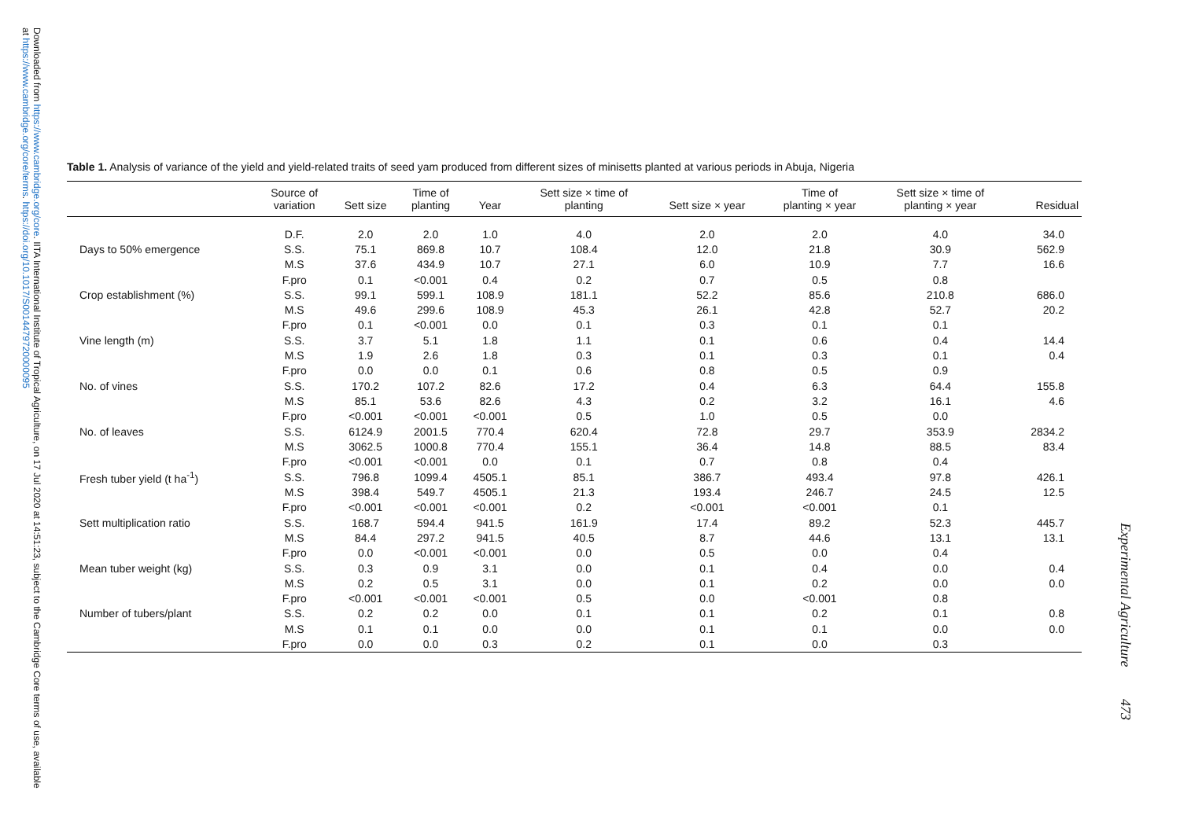Downloaded from https://www.cambridge.org/core. IITA International Institute of Tropical Agriculture, on 17 Jul 2020 at 14:51:23, subject to the Cambridge Core terms of use, available at https://www.cambridge.org/core/terms. https://doi.org/10.1017/S0014479720000095
Table 1. Analysis of variance of the yield and yield-related traits of seed yam produced from different sizes of minisetts planted at various periods in Abuja, Nigeria
| | Source of variation | Sett size | Time of planting | Year | Sett size × time of planting | Sett size × year | Time of planting × year | Sett size × time of planting × year | Residual |
| --- | --- | --- | --- | --- | --- | --- | --- | --- | --- |
| | D.F. | 2.0 | 2.0 | 1.0 | 4.0 | 2.0 | 2.0 | 4.0 | 34.0 |
| Days to 50% emergence | S.S. | 75.1 | 869.8 | 10.7 | 108.4 | 12.0 | 21.8 | 30.9 | 562.9 |
| | M.S | 37.6 | 434.9 | 10.7 | 27.1 | 6.0 | 10.9 | 7.7 | 16.6 |
| | F.pro | 0.1 | <0.001 | 0.4 | 0.2 | 0.7 | 0.5 | 0.8 | |
| Crop establishment (%) | S.S. | 99.1 | 599.1 | 108.9 | 181.1 | 52.2 | 85.6 | 210.8 | 686.0 |
| | M.S | 49.6 | 299.6 | 108.9 | 45.3 | 26.1 | 42.8 | 52.7 | 20.2 |
| | F.pro | 0.1 | <0.001 | 0.0 | 0.1 | 0.3 | 0.1 | 0.1 | |
| Vine length (m) | S.S. | 3.7 | 5.1 | 1.8 | 1.1 | 0.1 | 0.6 | 0.4 | 14.4 |
| | M.S | 1.9 | 2.6 | 1.8 | 0.3 | 0.1 | 0.3 | 0.1 | 0.4 |
| | F.pro | 0.0 | 0.0 | 0.1 | 0.6 | 0.8 | 0.5 | 0.9 | |
| No. of vines | S.S. | 170.2 | 107.2 | 82.6 | 17.2 | 0.4 | 6.3 | 64.4 | 155.8 |
| | M.S | 85.1 | 53.6 | 82.6 | 4.3 | 0.2 | 3.2 | 16.1 | 4.6 |
| | F.pro | <0.001 | <0.001 | <0.001 | 0.5 | 1.0 | 0.5 | 0.0 | |
| No. of leaves | S.S. | 6124.9 | 2001.5 | 770.4 | 620.4 | 72.8 | 29.7 | 353.9 | 2834.2 |
| | M.S | 3062.5 | 1000.8 | 770.4 | 155.1 | 36.4 | 14.8 | 88.5 | 83.4 |
| | F.pro | <0.001 | <0.001 | 0.0 | 0.1 | 0.7 | 0.8 | 0.4 | |
| Fresh tuber yield (t ha<sup>-1</sup>) | S.S. | 796.8 | 1099.4 | 4505.1 | 85.1 | 386.7 | 493.4 | 97.8 | 426.1 |
| | M.S | 398.4 | 549.7 | 4505.1 | 21.3 | 193.4 | 246.7 | 24.5 | 12.5 |
| | F.pro | <0.001 | <0.001 | <0.001 | 0.2 | <0.001 | <0.001 | 0.1 | |
| Sett multiplication ratio | S.S. | 168.7 | 594.4 | 941.5 | 161.9 | 17.4 | 89.2 | 52.3 | 445.7 |
| | M.S | 84.4 | 297.2 | 941.5 | 40.5 | 8.7 | 44.6 | 13.1 | 13.1 |
| | F.pro | 0.0 | <0.001 | <0.001 | 0.0 | 0.5 | 0.0 | 0.4 | |
| Mean tuber weight (kg) | S.S. | 0.3 | 0.9 | 3.1 | 0.0 | 0.1 | 0.4 | 0.0 | 0.4 |
| | M.S | 0.2 | 0.5 | 3.1 | 0.0 | 0.1 | 0.2 | 0.0 | 0.0 |
| | F.pro | <0.001 | <0.001 | <0.001 | 0.5 | 0.0 | <0.001 | 0.8 | |
| Number of tubers/plant | S.S. | 0.2 | 0.2 | 0.0 | 0.1 | 0.1 | 0.2 | 0.1 | 0.8 |
| | M.S | 0.1 | 0.1 | 0.0 | 0.0 | 0.1 | 0.1 | 0.0 | 0.0 |
| | F.pro | 0.0 | 0.0 | 0.3 | 0.2 | 0.1 | 0.0 | 0.3 | |
Experimental Agriculture 473